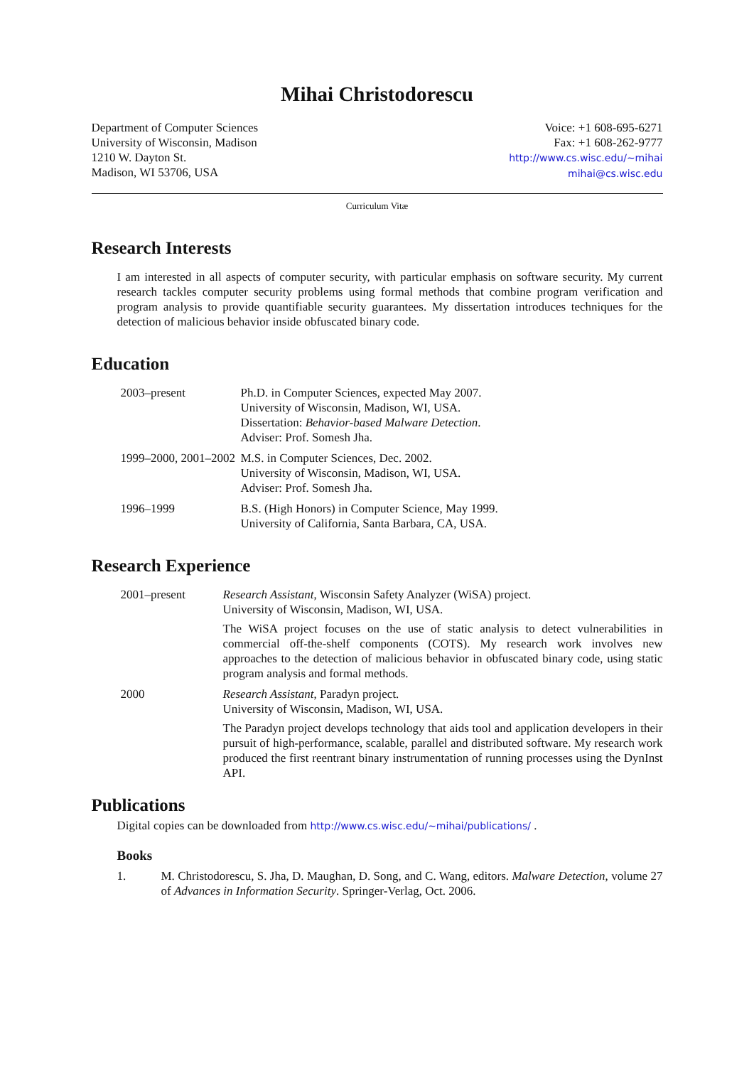Mihai Christodorescu
Department of Computer Sciences
University of Wisconsin, Madison
1210 W. Dayton St.
Madison, WI 53706, USA
Voice: +1 608-695-6271
Fax: +1 608-262-9777
http://www.cs.wisc.edu/~mihai
mihai@cs.wisc.edu
Curriculum Vitæ
Research Interests
I am interested in all aspects of computer security, with particular emphasis on software security. My current research tackles computer security problems using formal methods that combine program verification and program analysis to provide quantifiable security guarantees. My dissertation introduces techniques for the detection of malicious behavior inside obfuscated binary code.
Education
2003–present Ph.D. in Computer Sciences, expected May 2007.
University of Wisconsin, Madison, WI, USA.
Dissertation: Behavior-based Malware Detection.
Adviser: Prof. Somesh Jha.
1999–2000, 2001–2002 M.S. in Computer Sciences, Dec. 2002.
University of Wisconsin, Madison, WI, USA.
Adviser: Prof. Somesh Jha.
1996–1999 B.S. (High Honors) in Computer Science, May 1999.
University of California, Santa Barbara, CA, USA.
Research Experience
2001–present Research Assistant, Wisconsin Safety Analyzer (WiSA) project.
University of Wisconsin, Madison, WI, USA.
The WiSA project focuses on the use of static analysis to detect vulnerabilities in commercial off-the-shelf components (COTS). My research work involves new approaches to the detection of malicious behavior in obfuscated binary code, using static program analysis and formal methods.
2000 Research Assistant, Paradyn project.
University of Wisconsin, Madison, WI, USA.
The Paradyn project develops technology that aids tool and application developers in their pursuit of high-performance, scalable, parallel and distributed software. My research work produced the first reentrant binary instrumentation of running processes using the DynInst API.
Publications
Digital copies can be downloaded from http://www.cs.wisc.edu/~mihai/publications/ .
Books
1. M. Christodorescu, S. Jha, D. Maughan, D. Song, and C. Wang, editors. Malware Detection, volume 27 of Advances in Information Security. Springer-Verlag, Oct. 2006.